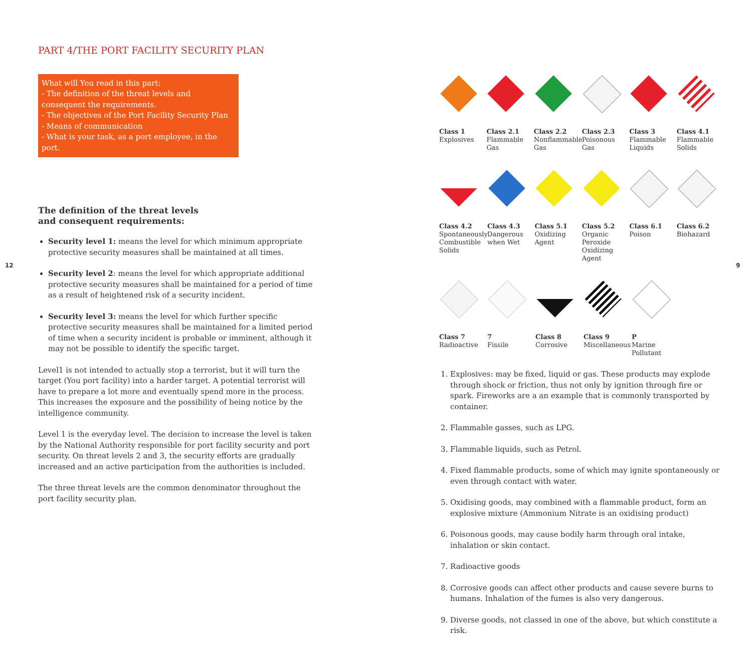12 9
PART 4/THE PORT FACILITY SECURITY PLAN
What will You read in this part:
- The definition of the threat levels and consequent the requirements.
- The objectives of the Port Facility Security Plan
- Means of communication
- What is your task, as a port employee, in the port.
The definition of the threat levels
and consequent requirements:
Security level 1: means the level for which minimum appropriate protective security measures shall be maintained at all times.
Security level 2: means the level for which appropriate additional protective security measures shall be maintained for a period of time as a result of heightened risk of a security incident.
Security level 3: means the level for which further specific protective security measures shall be maintained for a limited period of time when a security incident is probable or imminent, although it may not be possible to identify the specific target.
Level1 is not intended to actually stop a terrorist, but it will turn the target (You port facility) into a harder target. A potential terrorist will have to prepare a lot more and eventually spend more in the process. This increases the exposure and the possibility of being notice by the intelligence community.
Level 1 is the everyday level. The decision to increase the level is taken by the National Authority responsible for port facility security and port security. On threat levels 2 and 3, the security efforts are gradually increased and an active participation from the authorities is included.
The three threat levels are the common denominator throughout the port facility security plan.
Class 1
Explosives
Class 2.1
Flammable Gas
Class 2.2
Nonflammable Gas
Class 2.3
Poisonous Gas
Class 3
Flammable Liquids
Class 4.1
Flammable Solids
Class 4.2
Spontaneously Combustible Solids
Class 4.3
Dangerous when Wet
Class 5.1
Oxidizing Agent
Class 5.2
Organic Peroxide Oxidizing Agent
Class 6.1
Poison
Class 6.2
Biohazard
Class 7
Radioactive
7
Fissile
Class 8
Corrosive
Class 9
Miscellaneous
P
Marine Pollutant
1. Explosives: may be fixed, liquid or gas. These products may explode through shock or friction, thus not only by ignition through fire or spark. Fireworks are a an example that is commonly transported by container.
2. Flammable gasses, such as LPG.
3. Flammable liquids, such as Petrol.
4. Fixed flammable products, some of which may ignite spontaneously or even through contact with water.
5. Oxidising goods, may combined with a flammable product, form an explosive mixture (Ammonium Nitrate is an oxidising product)
6. Poisonous goods, may cause bodily harm through oral intake, inhalation or skin contact.
7. Radioactive goods
8. Corrosive goods can affect other products and cause severe burns to humans. Inhalation of the fumes is also very dangerous.
9. Diverse goods, not classed in one of the above, but which constitute a risk.